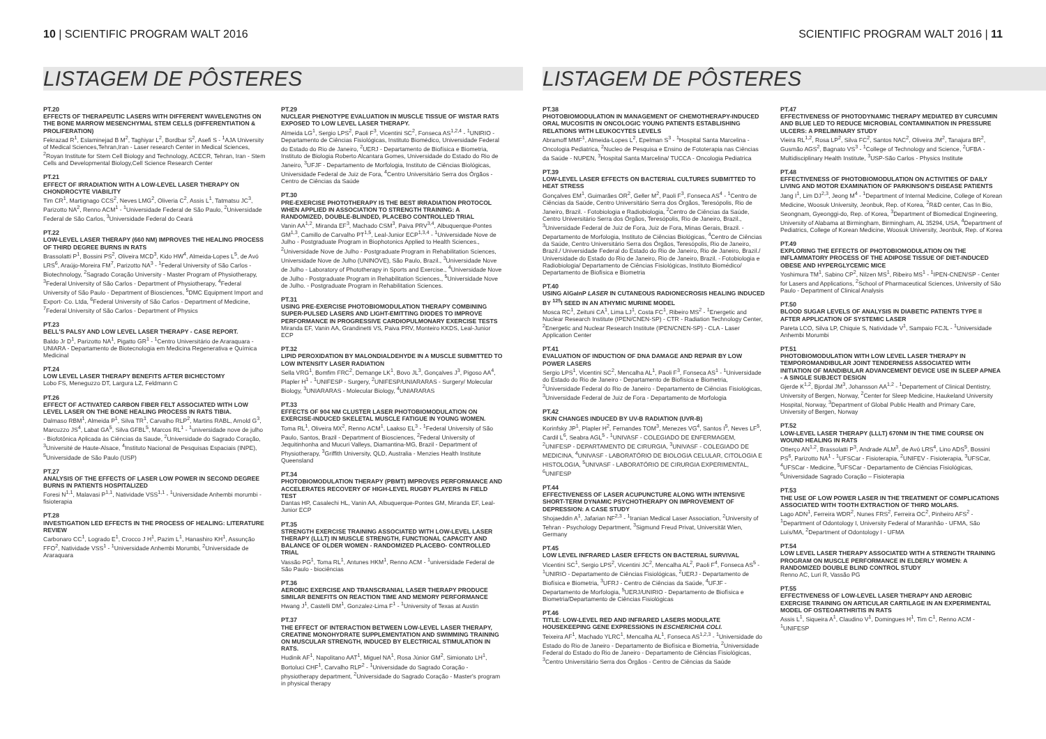10 | SCIENTIFIC PROGRAM WALT 2016
LISTAGEM DE PÔSTERES
PT.20
EFFECTS OF THERAPEUTIC LASERS WITH DIFFERENT WAVELENGTHS ON THE BONE MARROW MESENCHYMAL STEM CELLS (DIFFERENTIATION & PROLIFERATION)
Fekrazad R<sup>1</sup>, Eslaminejad B M<sup>2</sup>, Taghiyar L<sup>2</sup>, Bordbar S<sup>2</sup>, Asefi S - <sup>1</sup>AJA University of Medical Sciences,Tehran,Iran - Laser research Center in Medical Sciences, <sup>2</sup>Royan Institute for Stem Cell Biology and Technology, ACECR, Tehran, Iran - Stem Cells and Developmental Biology,Cell Science Research Center
PT.21
EFFECT OF IRRADIATION WITH A LOW-LEVEL LASER THERAPY ON CHONDROCYTE VIABILITY
Tim CR<sup>1</sup>, Martignago CCS<sup>2</sup>, Neves LMG<sup>2</sup>, Oliveria C<sup>2</sup>, Assis L<sup>1</sup>, Tatmatsu JC<sup>3</sup>, Parizotto NA<sup>2</sup>, Renno ACM<sup>1</sup> - <sup>1</sup>Universidade Federal de São Paulo, <sup>2</sup>Universidade Federal de São Carlos, <sup>3</sup>Universidade Federal do Ceará
PT.22
LOW-LEVEL LASER THERAPY (660 NM) IMPROVES THE HEALING PROCESS OF THIRD DEGREE BURNS IN RATS
Brassolatti P<sup>1</sup>, Bossini PS<sup>2</sup>, Oliveira MCD<sup>3</sup>, Kido HW<sup>4</sup>, Almeida-Lopes L<sup>5</sup>, de Avó LRS<sup>6</sup>, Araújo-Moreira FM<sup>7</sup>, Parizotto NA<sup>3</sup> - <sup>1</sup>Federal University of São Carlos - Biotechnology, <sup>2</sup>Sagrado Coração University - Master Program of Physiotherapy, <sup>3</sup>Federal University of São Carlos - Department of Physiotherapy, <sup>4</sup>Federal University of São Paulo - Department of Biosciences, <sup>5</sup>DMC Equipment Import and Export- Co. Ltda, <sup>6</sup>Federal University of São Carlos - Department of Medicine, <sup>7</sup>Federal University of São Carlos - Department of Physics
PT.23
BELL'S PALSY AND LOW LEVEL LASER THERAPY - CASE REPORT.
Baldo Jr D<sup>1</sup>, Parizotto NA<sup>1</sup>, Pigatto GR<sup>1</sup> - <sup>1</sup>Centro Universitário de Araraquara - UNIARA - Departamento de Biotecnologia em Medicina Regenerativa e Química Medicinal
PT.24
LOW LEVEL LASER THERAPY BENEFITS AFTER BICHECTOMY
Lobo FS, Meneguzzo DT, Largura LZ, Feldmann C
PT.26
EFFECT OF ACTIVATED CARBON FIBER FELT ASSOCIATED WITH LOW LEVEL LASER ON THE BONE HEALING PROCESS IN RATS TIBIA.
Dalmaso RBM<sup>1</sup>, Almeida P<sup>1</sup>, Silva TR<sup>1</sup>, Carvalho RLP<sup>2</sup>, Martins RABL, Arnold G<sup>3</sup>, Marcuzzo JS<sup>4</sup>, Labat GA<sup>5</sup>, Silva GFBL<sup>5</sup>, Marcos RL<sup>1</sup> - <sup>1</sup>universidade nove de julho - Biofotônica Aplicada às Ciências da Saude, <sup>2</sup>Universidade do Sagrado Coração, <sup>3</sup>Université de Haute-Alsace, <sup>4</sup>Instituto Nacional de Pesquisas Espaciais (INPE), <sup>5</sup>Universidade de São Paulo (USP)
PT.27
ANALYSIS OF THE EFFECTS OF LASER LOW POWER IN SECOND DEGREE BURNS IN PATIENTS HOSPITALIZED
Foresi N<sup>1,1</sup>, Malavasi P<sup>1,1</sup>, Natividade VSS<sup>1,1</sup> - <sup>1</sup>Universidade Anhembi morumbi - fisioterapia
PT.28
INVESTIGATION LED EFFECTS IN THE PROCESS OF HEALING: LITERATURE REVIEW
Carbonaro CC<sup>1</sup>, Logrado E<sup>1</sup>, Crocco J H<sup>1</sup>, Pazim L<sup>1</sup>, Hanashiro KH<sup>1</sup>, Assunção FFO<sup>2</sup>, Natividade VSS<sup>1</sup> - <sup>1</sup>Universidade Anhembi Morumbi, <sup>2</sup>Universidade de Araraquara
PT.29
NUCLEAR PHENOTYPE EVALUATION IN MUSCLE TISSUE OF WISTAR RATS EXPOSED TO LOW LEVEL LASER THERAPY.
Almeida LG<sup>1</sup>, Sergio LPS<sup>2</sup>, Paoli F<sup>3</sup>, Vicentini SC<sup>2</sup>, Fonseca AS<sup>1,2,4</sup> - <sup>1</sup>UNIRIO - Departamento de Ciências Fisiológicas, Instituto Biomédico, Universidade Federal do Estado do Rio de Janeiro, <sup>2</sup>UERJ - Departamento de Biofísica e Biometria, Instituto de Biologia Roberto Alcantara Gomes, Universidade do Estado do Rio de Janeiro, <sup>3</sup>UFJF - Departamento de Morfologia, Instituto de Ciências Biológicas, Universidade Federal de Juiz de Fora, <sup>4</sup>Centro Universitário Serra dos Órgãos - Centro de Ciências da Saúde
PT.30
PRE-EXERCISE PHOTOTHERAPY IS THE BEST IRRADIATION PROTOCOL WHEN APPLIED IN ASSOCIATION TO STRENGTH TRAINING: A RANDOMIZED, DOUBLE-BLINDED, PLACEBO CONTROLLED TRIAL
Vanin AA<sup>1,2</sup>, Miranda EF<sup>3</sup>, Machado CSM<sup>3</sup>, Paiva PRV<sup>3,4</sup>, Albuquerque-Pontes GM<sup>1,3</sup>, Camillo de Carvalho PT<sup>1,5</sup>, Leal-Junior ECP<sup>1,3,4</sup> - <sup>1</sup>Universidade Nove de Julho - Postgraduate Program in Biophotonics Applied to Health Sciences., <sup>2</sup>Universidade Nove de Julho - Postgraduate Program in Rehabilitation Sciences, Universidade Nove de Julho (UNINOVE), São Paulo, Brazil., <sup>3</sup>Universidade Nove de Julho - Laboratory of Phototherapy in Sports and Exercise., <sup>4</sup>Universidade Nove de Julho - Postgraduate Program in Rehabilitation Sciences., <sup>5</sup>Universidade Nove de Julho. - Postgraduate Program in Rehabilitation Sciences.
PT.31
USING PRE-EXERCISE PHOTOBIOMODULATION THERAPY COMBINING SUPER-PULSED LASERS AND LIGHT-EMITTING DIODES TO IMPROVE PERFORMANCE IN PROGRESSIVE CARDIOPULMONARY EXERCISE TESTS
Miranda EF, Vanin AA, Grandinetti VS, Paiva PRV, Monteiro KKDS, Leal-Junior ECP
PT.32
LIPID PEROXIDATION BY MALONDIALDEHYDE IN A MUSCLE SUBMITTED TO LOW INTENSITY LASER RADIATION
Sella VRG<sup>1</sup>, Bomfim FRC<sup>2</sup>, Demange LK<sup>1</sup>, Bovo JL<sup>3</sup>, Gonçalves J<sup>3</sup>, Pigoso AA<sup>4</sup>, Plapler H<sup>1</sup> - <sup>1</sup>UNIFESP - Surgery, <sup>2</sup>UNIFESP/UNIARARAS - Surgery/ Molecular Biology, <sup>3</sup>UNIARARAS - Molecular Biology, <sup>4</sup>UNIARARAS
PT.33
EFFECTS OF 904 NM CLUSTER LASER PHOTOBIOMODULATION ON EXERCISE-INDUCED SKELETAL MUSCLE FATIGUE IN YOUNG WOMEN.
Toma RL<sup>1</sup>, Oliveira MX<sup>2</sup>, Renno ACM<sup>1</sup>, Laakso EL<sup>3</sup> - <sup>1</sup>Federal University of São Paulo, Santos, Brazil - Department of Biosciences, <sup>2</sup>Federal University of Jequitinhonha and Mucuri Valleys, Diamantina-MG, Brazil - Department of Physiotherapy, <sup>3</sup>Griffith University, QLD, Australia - Menzies Health Institute Queensland
PT.34
PHOTOBIOMODULATION THERAPY (PBMT) IMPROVES PERFORMANCE AND ACCELERATES RECOVERY OF HIGH-LEVEL RUGBY PLAYERS IN FIELD TEST
Dantas HP, Casalechi HL, Vanin AA, Albuquerque-Pontes GM, Miranda EF, Leal-Junior ECP
PT.35
STRENGTH EXERCISE TRAINING ASSOCIATED WITH LOW-LEVEL LASER THERAPY (LLLT) IN MUSCLE STRENGTH, FUNCTIONAL CAPACITY AND BALANCE OF OLDER WOMEN - RANDOMIZED PLACEBO- CONTROLLED TRIAL
Vassão PG<sup>1</sup>, Toma RL<sup>1</sup>, Antunes HKM<sup>1</sup>, Renno ACM - <sup>1</sup>universidade Federal de São Paulo - biociências
PT.36
AEROBIC EXERCISE AND TRANSCRANIAL LASER THERAPY PRODUCE SIMILAR BENEFITS ON REACTION TIME AND MEMORY PERFORMANCE
Hwang J<sup>1</sup>, Castelli DM<sup>1</sup>, Gonzalez-Lima F<sup>1</sup> - <sup>1</sup>University of Texas at Austin
PT.37
THE EFFECT OF INTERACTION BETWEEN LOW-LEVEL LASER THERAPY, CREATINE MONOHYDRATE SUPPLEMENTATION AND SWIMMING TRAINING ON MUSCULAR STRENGTH, INDUCED BY ELECTRICAL STIMULATION IN RATS.
Hudinik AF<sup>1</sup>, Napolitano AAT<sup>1</sup>, Miguel NA<sup>1</sup>, Rosa Júnior GM<sup>2</sup>, Simionato LH<sup>1</sup>, Bortoluci CHF<sup>1</sup>, Carvalho RLP<sup>2</sup> - <sup>1</sup>Universidade do Sagrado Coração - physiotherapy department, <sup>2</sup>Universidade do Sagrado Coração - Master's program in physical therapy
SCIENTIFIC PROGRAM WALT 2016 | 11
LISTAGEM DE PÔSTERES
PT.38
PHOTOBIOMODULATION IN MANAGEMENT OF CHEMOTHERAPY-INDUCED ORAL MUCOSITIS IN ONCOLOGIC YOUNG PATIENTS ESTABLISHING RELATIONS WITH LEUKOCYTES LEVELS
Abramoff MMF<sup>1</sup>, Almeida-Lopes L<sup>2</sup>, Epelman S<sup>3</sup> - <sup>1</sup>Hospital Santa Marcelina - Oncologia Pediatrica, <sup>2</sup>Nucleo de Pesquisa e Ensino de Fototerapia nas Ciências da Saúde - NUPEN, <sup>3</sup>Hospital Santa Marcelina/ TUCCA - Oncologia Pediatrica
PT.39
LOW-LEVEL LASER EFFECTS ON BACTERIAL CULTURES SUBMITTED TO HEAT STRESS
Gonçalves EM<sup>1</sup>, Guimarães OR<sup>2</sup>, Geller M<sup>2</sup>, Paoli F<sup>3</sup>, Fonseca AS<sup>4</sup> - <sup>1</sup>Centro de Ciências da Saúde, Centro Universitário Serra dos Órgãos, Teresópolis, Rio de Janeiro, Brazil. - Fotobiologia e Radiobiologia, <sup>2</sup>Centro de Ciências da Saúde, Centro Universitário Serra dos Órgãos, Teresópolis, Rio de Janeiro, Brazil., <sup>3</sup>Universidade Federal de Juiz de Fora, Juiz de Fora, Minas Gerais, Brazil. - Departamento de Morfologia, Instituto de Ciências Biológicas, <sup>4</sup>Centro de Ciências da Saúde, Centro Universitário Serra dos Órgãos, Teresópolis, Rio de Janeiro, Brazil./ Universidade Federal do Estado do Rio de Janeiro, Rio de Janeiro, Brazil./ Universidade do Estado do Rio de Janeiro, Rio de Janeiro, Brazil. - Fotobiologia e Radiobiologia/ Departamento de Ciências Fisiológicas, Instituto Biomédico/ Departamento de Biofísica e Biometria
PT.40
USING AlGaInP LASER IN CUTANEOUS RADIONECROSIS HEALING INDUCED BY <sup>125</sup>I SEED IN AN ATHYMIC MURINE MODEL
Mosca RC<sup>1</sup>, Zeituni CA<sup>1</sup>, Lima LJ<sup>1</sup>, Costa FC<sup>1</sup>, Ribeiro MS<sup>2</sup> - <sup>1</sup>Energetic and Nuclear Research Institute (IPEN/CNEN-SP) - CTR - Radiation Technology Center, <sup>2</sup>Energetic and Nuclear Research Institute (IPEN/CNEN-SP) - CLA - Laser Application Center
PT.41
EVALUATION OF INDUCTION OF DNA DAMAGE AND REPAIR BY LOW POWER LASERS
Sergio LPS<sup>1</sup>, Vicentini SC<sup>2</sup>, Mencalha AL<sup>1</sup>, Paoli F<sup>3</sup>, Fonseca AS<sup>1</sup> - <sup>1</sup>Universidade do Estado do Rio de Janeiro - Departamento de Biofísica e Biometria, <sup>2</sup>Universidade Federal do Rio de Janeiro - Departamento de Ciências Fisiológicas, <sup>3</sup>Universidade Federal de Juiz de Fora - Departamento de Morfologia
PT.42
SKIN CHANGES INDUCED BY UV-B RADIATION (UVR-B)
Korinfsky JP<sup>1</sup>, Plapler H<sup>2</sup>, Fernandes TOM<sup>3</sup>, Menezes VG<sup>4</sup>, Santos I<sup>5</sup>, Neves LF<sup>5</sup>, Cardil L<sup>6</sup>, Seabra AGL<sup>5</sup> - <sup>1</sup>UNIVASF - COLEGIADO DE ENFERMAGEM, <sup>2</sup>UNIFESP - DEPARTAMENTO DE CIRURGIA, <sup>3</sup>UNIVASF - COLEGIADO DE MEDICINA, <sup>4</sup>UNIVASF - LABORATÓRIO DE BIOLOGIA CELULAR, CITOLOGIA E HISTOLOGIA, <sup>5</sup>UNIVASF - LABORATÓRIO DE CIRURGIA EXPERIMENTAL, <sup>6</sup>UNIFESP
PT.44
EFFECTIVENESS OF LASER ACUPUNCTURE ALONG WITH INTENSIVE SHORT-TERM DYNAMIC PSYCHOTHERAPY ON IMPROVEMENT OF DEPRESSION: A CASE STUDY
Shojaeddin A<sup>1</sup>, Jafarian NF<sup>2,3</sup> - <sup>1</sup>Iranian Medical Laser Association, <sup>2</sup>University of Tehran - Psychology Department, <sup>3</sup>Sigmund Freud Privat, Universität Wien, Germany
PT.45
LOW LEVEL INFRARED LASER EFFECTS ON BACTERIAL SURVIVAL
Vicentini SC<sup>1</sup>, Sergio LPS<sup>2</sup>, Vicentini JC<sup>2</sup>, Mencalha AL<sup>2</sup>, Paoli F<sup>4</sup>, Fonseca AS<sup>5</sup> - <sup>1</sup>UNIRIO - Departamento de Ciências Fisiológicas, <sup>2</sup>UERJ - Departamento de Biofísica e Biometria, <sup>3</sup>UFRJ - Centro de Ciências da Saúde, <sup>4</sup>UFJF - Departamento de Morfologia, <sup>5</sup>UERJ/UNIRIO - Departamento de Biofísica e Biometria/Departamento de Ciências Fisiológicas
PT.46
TITLE: LOW-LEVEL RED AND INFRARED LASERS MODULATE HOUSEKEEPING GENE EXPRESSIONS IN ESCHERICHIA COLI.
Teixeira AF<sup>1</sup>, Machado YLRC<sup>1</sup>, Mencalha AL<sup>1</sup>, Fonseca AS<sup>1,2,3</sup> - <sup>1</sup>Universidade do Estado do Rio de Janeiro - Departamento de Biofísica e Biometria, <sup>2</sup>Universidade Federal do Estado do Rio de Janeiro - Departamento de Ciências Fisiológicas, <sup>3</sup>Centro Universitário Serra dos Órgãos - Centro de Ciências da Saúde
PT.47
EFFECTIVENESS OF PHOTODYNAMIC THERAPY MEDIATED BY CURCUMIN AND BLUE LED TO REDUCE MICROBIAL CONTAMINATION IN PRESSURE ULCERS: A PRELIMINARY STUDY
Vieira RL<sup>1,2</sup>, Rosa LP<sup>2</sup>, Silva FC<sup>2</sup>, Santos NAC<sup>2</sup>, Oliveira JM<sup>2</sup>, Tanajura BR<sup>2</sup>, Gusmão AGS<sup>2</sup>, Bagnato VS<sup>3</sup> - <sup>1</sup>College of Technology and Science, <sup>2</sup>UFBA - Multidisciplinary Health Institute, <sup>3</sup>USP-São Carlos - Physics Institute
PT.48
EFFECTIVENESS OF PHOTOBIOMODULATION ON ACTIVITIES OF DAILY LIVING AND MOTOR EXAMINATION OF PARKINSON'S DISEASE PATIENTS
Jang I<sup>1</sup>, Lim DJ<sup>2,3</sup>, Jeong M<sup>4</sup> - <sup>1</sup>Department of Internal Medicine, College of Korean Medicine, Woosuk University, Jeonbuk, Rep. of Korea, <sup>2</sup>R&D center, Cas In Bio, Seongnam, Gyeonggi-do, Rep. of Korea, <sup>3</sup>Department of Biomedical Engineering, University of Alabama at Birmingham, Birmingham, AL 35294, USA, <sup>4</sup>Department of Pediatrics, College of Korean Medicine, Woosuk University, Jeonbuk, Rep. of Korea
PT.49
EXPLORING THE EFFECTS OF PHOTOBIOMODULATION ON THE INFLAMMATORY PROCESS OF THE ADIPOSE TISSUE OF DIET-INDUCED OBESE AND HYPERGLYCEMIC MICE
Yoshimura TM<sup>1</sup>, Sabino CP<sup>2</sup>, Nilzen MS<sup>1</sup>, Ribeiro MS<sup>1</sup> - <sup>1</sup>IPEN-CNEN/SP - Center for Lasers and Applications, <sup>2</sup>School of Pharmaceutical Sciences, University of São Paulo - Department of Clinical Analysis
PT.50
BLOOD SUGAR LEVELS OF ANALYSIS IN DIABETIC PATIENTS TYPE II AFTER APPLICATION OF SYSTEMIC LASER
Pareta LCO, Silva LP, Chiquie S, Natividade V<sup>1</sup>, Sampaio FCJL - <sup>1</sup>Universidade Anhembi Morumbi
PT.51
PHOTOBIOMODULATION WITH LOW LEVEL LASER THERAPY IN TEMPOROMANDIBULAR JOINT TENDERNESS ASSOCIATED WITH INITIATION OF MANDIBULAR ADVANCEMENT DEVICE USE IN SLEEP APNEA - A SINGLE SUBJECT DESIGN
Gjerde K<sup>1,2</sup>, Bjordal JM<sup>3</sup>, Johansson AA<sup>1,2</sup> - <sup>1</sup>Departement of Clinical Dentistry, University of Bergen, Norway, <sup>2</sup>Center for Sleep Medicine, Haukeland University Hospital, Norway, <sup>3</sup>Department of Global Public Health and Primary Care, University of Bergen, Norway
PT.52
LOW-LEVEL LASER THERAPY (LLLT) 670NM IN THE TIME COURSE ON WOUND HEALING IN RATS
Otterço AN<sup>1,2</sup>, Brassolatti P<sup>3</sup>, Andrade ALM<sup>3</sup>, de Avó LRS<sup>4</sup>, Lino ADS<sup>5</sup>, Bossini PS<sup>6</sup>, Parizotto NA<sup>1</sup> - <sup>1</sup>UFSCar - Fisioterapia, <sup>2</sup>UNIFEV - Fisioterapia, <sup>3</sup>UFSCar, <sup>4</sup>UFSCar - Medicine, <sup>5</sup>UFSCar - Departamento de Ciências Fisiológicas, <sup>6</sup>Universidade Sagrado Coração – Fisioterapia
PT.53
THE USE OF LOW POWER LASER IN THE TREATMENT OF COMPLICATIONS ASSOCIATED WITH TOOTH EXTRACTION OF THIRD MOLARS.
Lago ADN<sup>1</sup>, Ferreira WDR<sup>2</sup>, Nunes FRS<sup>2</sup>, Ferreira OC<sup>2</sup>, Pinheiro AFS<sup>2</sup> - <sup>1</sup>Department of Odontology I, University Federal of Maranhão - UFMA, São Luís/MA, <sup>2</sup>Department of Odontology I - UFMA
PT.54
LOW LEVEL LASER THERAPY ASSOCIATED WITH A STRENGTH TRAINING PROGRAM ON MUSCLE PERFORMANCE IN ELDERLY WOMEN: A RANDOMIZED DOUBLE BLIND CONTROL STUDY
Renno AC, Luri R, Vassão PG
PT.55
EFFECTIVENESS OF LOW-LEVEL LASER THERAPY AND AEROBIC EXERCISE TRAINING ON ARTICULAR CARTILAGE IN AN EXPERIMENTAL MODEL OF OSTEOARTHRITIS IN RATS
Assis L<sup>1</sup>, Siqueira A<sup>1</sup>, Claudino V<sup>1</sup>, Domingues H<sup>1</sup>, Tim C<sup>1</sup>, Renno ACM - <sup>1</sup>UNIFESP